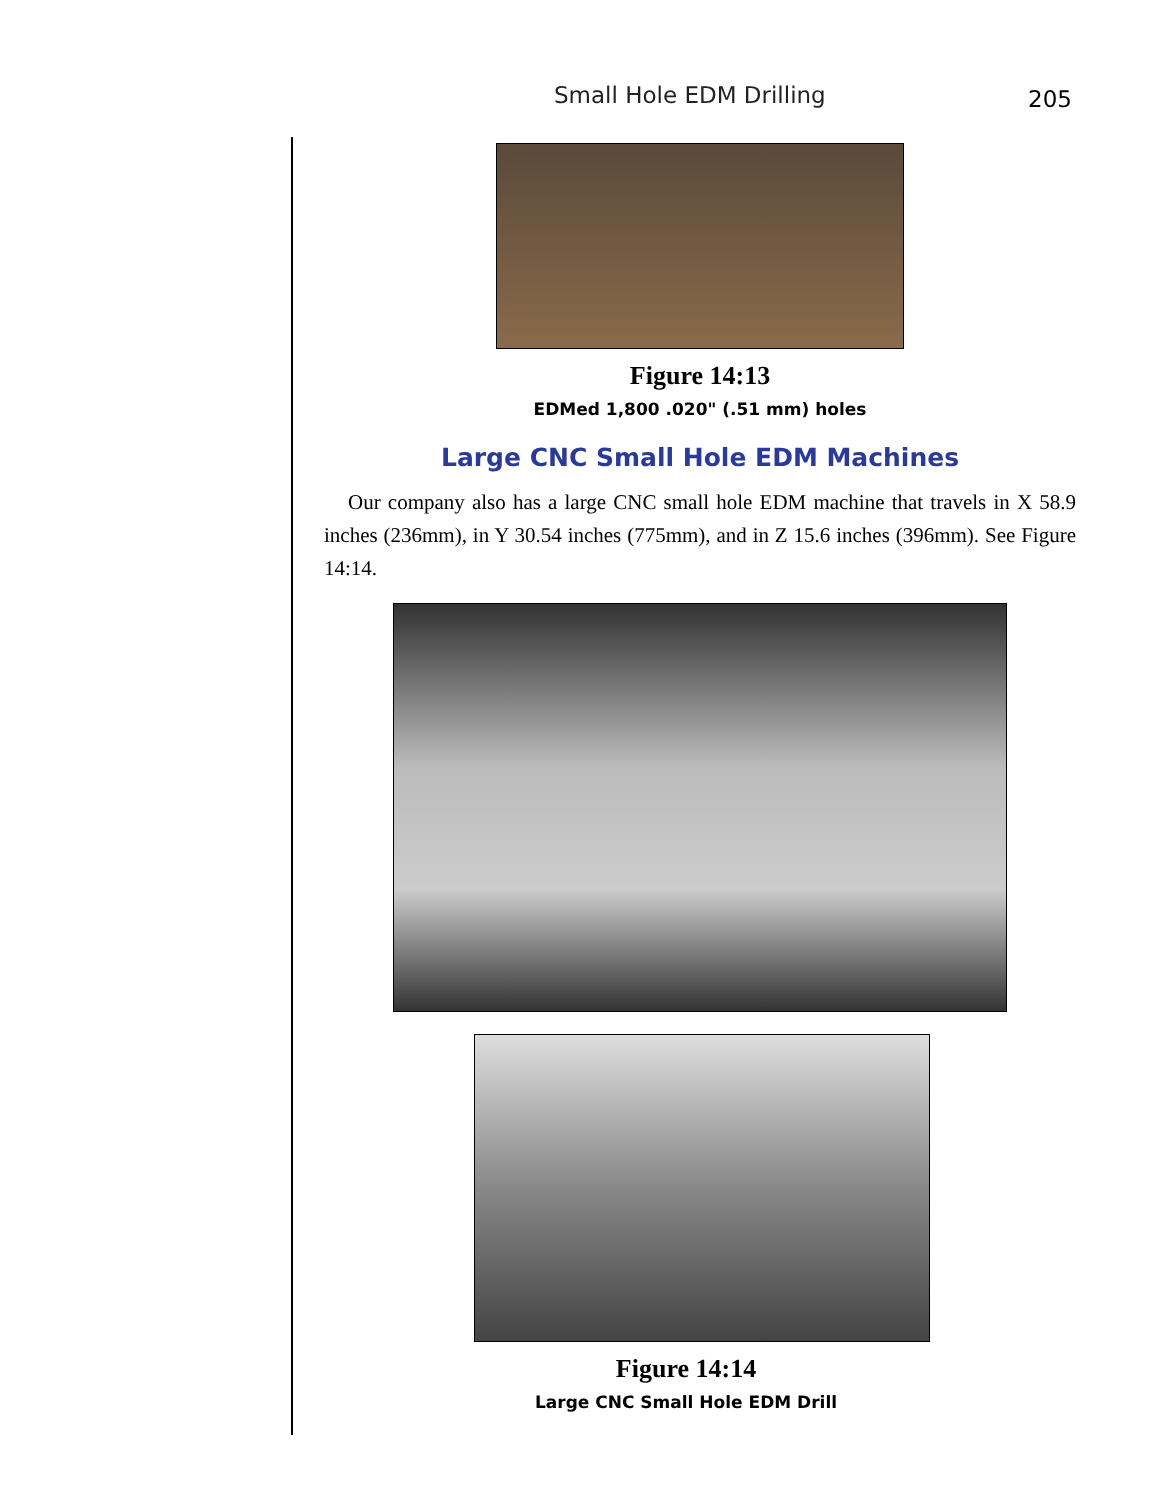Small Hole EDM Drilling 205
Figure 14:13
EDMed 1,800 .020" (.51 mm) holes
Large CNC Small Hole EDM Machines
Our company also has a large CNC small hole EDM machine that travels in X 58.9 inches (236mm), in Y 30.54 inches (775mm), and in Z 15.6 inches (396mm). See Figure 14:14.
Figure 14:14
Large CNC Small Hole EDM Drill